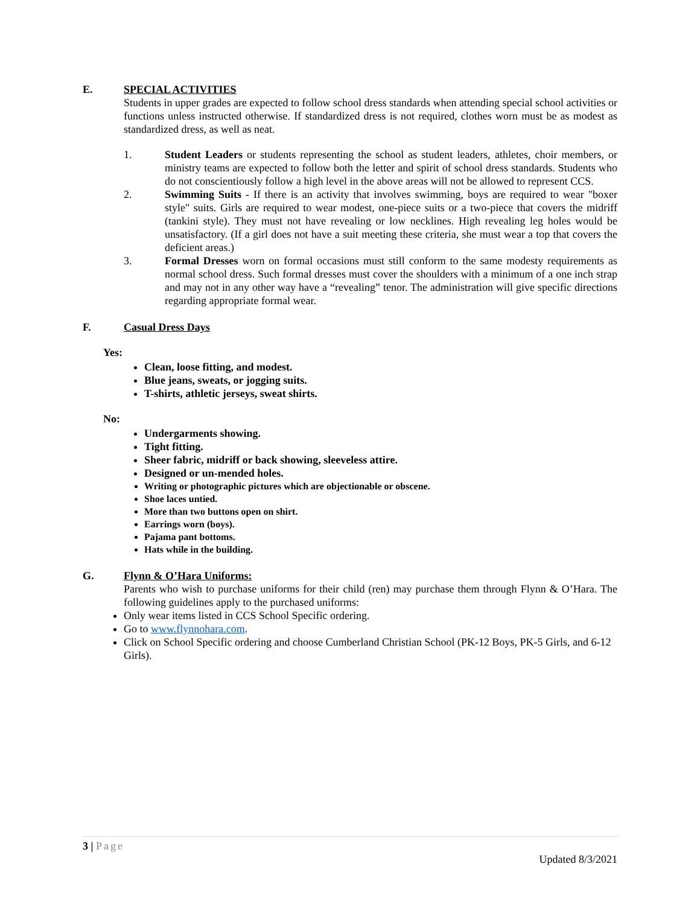E. SPECIAL ACTIVITIES
Students in upper grades are expected to follow school dress standards when attending special school activities or functions unless instructed otherwise. If standardized dress is not required, clothes worn must be as modest as standardized dress, as well as neat.
1. Student Leaders or students representing the school as student leaders, athletes, choir members, or ministry teams are expected to follow both the letter and spirit of school dress standards. Students who do not conscientiously follow a high level in the above areas will not be allowed to represent CCS.
2. Swimming Suits - If there is an activity that involves swimming, boys are required to wear "boxer style" suits. Girls are required to wear modest, one-piece suits or a two-piece that covers the midriff (tankini style). They must not have revealing or low necklines. High revealing leg holes would be unsatisfactory. (If a girl does not have a suit meeting these criteria, she must wear a top that covers the deficient areas.)
3. Formal Dresses worn on formal occasions must still conform to the same modesty requirements as normal school dress. Such formal dresses must cover the shoulders with a minimum of a one inch strap and may not in any other way have a “revealing” tenor. The administration will give specific directions regarding appropriate formal wear.
F. Casual Dress Days
Yes:
Clean, loose fitting, and modest.
Blue jeans, sweats, or jogging suits.
T-shirts, athletic jerseys, sweat shirts.
No:
Undergarments showing.
Tight fitting.
Sheer fabric, midriff or back showing, sleeveless attire.
Designed or un-mended holes.
Writing or photographic pictures which are objectionable or obscene.
Shoe laces untied.
More than two buttons open on shirt.
Earrings worn (boys).
Pajama pant bottoms.
Hats while in the building.
G. Flynn & O’Hara Uniforms:
Parents who wish to purchase uniforms for their child (ren) may purchase them through Flynn & O’Hara. The following guidelines apply to the purchased uniforms:
Only wear items listed in CCS School Specific ordering.
Go to www.flynnohara.com.
Click on School Specific ordering and choose Cumberland Christian School (PK-12 Boys, PK-5 Girls, and 6-12 Girls).
3 | Page
Updated 8/3/2021